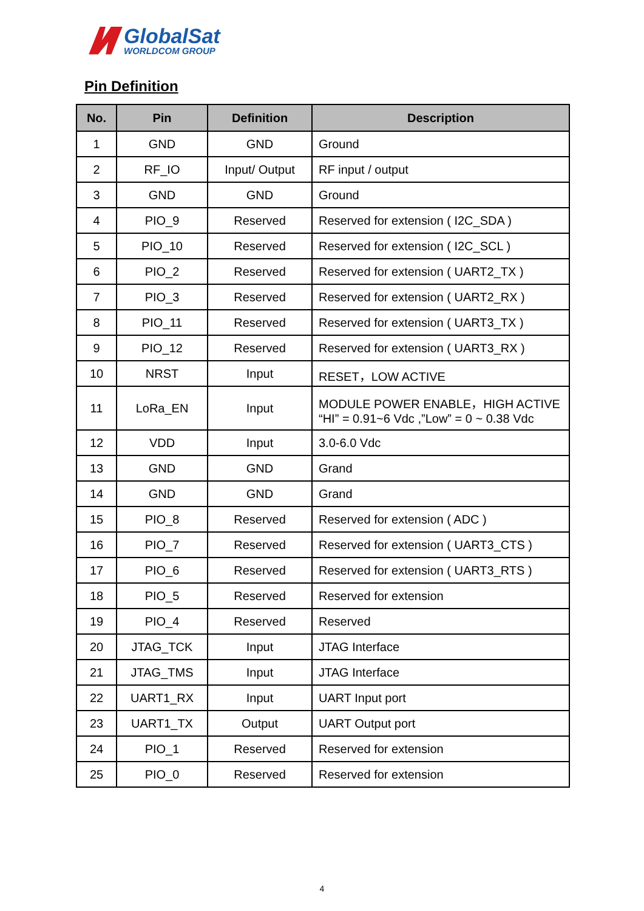GlobalSat
WORLDCOM GROUP
Pin Definition
| No. | Pin | Definition | Description |
| --- | --- | --- | --- |
| 1 | GND | GND | Ground |
| 2 | RF_IO | Input/ Output | RF input / output |
| 3 | GND | GND | Ground |
| 4 | PIO_9 | Reserved | Reserved for extension ( I2C_SDA ) |
| 5 | PIO_10 | Reserved | Reserved for extension ( I2C_SCL ) |
| 6 | PIO_2 | Reserved | Reserved for extension ( UART2_TX ) |
| 7 | PIO_3 | Reserved | Reserved for extension ( UART2_RX ) |
| 8 | PIO_11 | Reserved | Reserved for extension ( UART3_TX ) |
| 9 | PIO_12 | Reserved | Reserved for extension ( UART3_RX ) |
| 10 | NRST | Input | RESET，LOW ACTIVE |
| 11 | LoRa_EN | Input | MODULE POWER ENABLE，HIGH ACTIVE “HI” = 0.91~6 Vdc ,”Low” = 0 ~ 0.38 Vdc |
| 12 | VDD | Input | 3.0-6.0 Vdc |
| 13 | GND | GND | Grand |
| 14 | GND | GND | Grand |
| 15 | PIO_8 | Reserved | Reserved for extension ( ADC ) |
| 16 | PIO_7 | Reserved | Reserved for extension ( UART3_CTS ) |
| 17 | PIO_6 | Reserved | Reserved for extension ( UART3_RTS ) |
| 18 | PIO_5 | Reserved | Reserved for extension |
| 19 | PIO_4 | Reserved | Reserved |
| 20 | JTAG_TCK | Input | JTAG Interface |
| 21 | JTAG_TMS | Input | JTAG Interface |
| 22 | UART1_RX | Input | UART Input port |
| 23 | UART1_TX | Output | UART Output port |
| 24 | PIO_1 | Reserved | Reserved for extension |
| 25 | PIO_0 | Reserved | Reserved for extension |
4